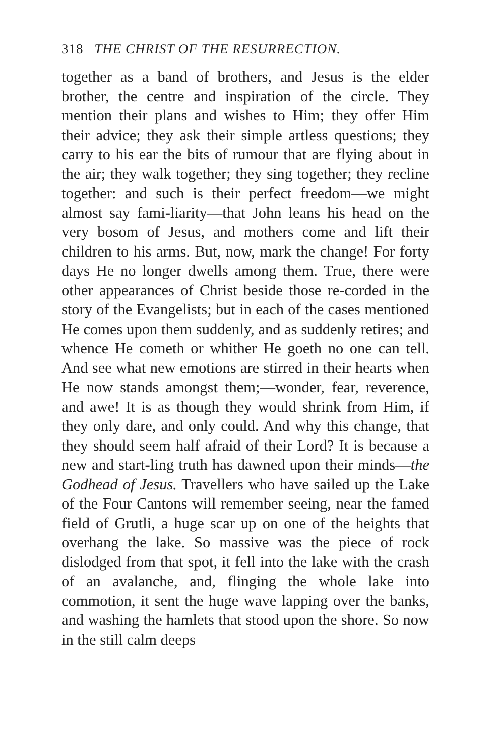318 THE CHRIST OF THE RESURRECTION.
together as a band of brothers, and Jesus is the elder brother, the centre and inspiration of the circle. They mention their plans and wishes to Him; they offer Him their advice; they ask their simple artless questions; they carry to his ear the bits of rumour that are flying about in the air; they walk together; they sing together; they recline together: and such is their perfect freedom—we might almost say fami-liarity—that John leans his head on the very bosom of Jesus, and mothers come and lift their children to his arms. But, now, mark the change! For forty days He no longer dwells among them. True, there were other appearances of Christ beside those re-corded in the story of the Evangelists; but in each of the cases mentioned He comes upon them suddenly, and as suddenly retires; and whence He cometh or whither He goeth no one can tell. And see what new emotions are stirred in their hearts when He now stands amongst them;—wonder, fear, reverence, and awe! It is as though they would shrink from Him, if they only dare, and only could. And why this change, that they should seem half afraid of their Lord? It is because a new and start-ling truth has dawned upon their minds—the Godhead of Jesus. Travellers who have sailed up the Lake of the Four Cantons will remember seeing, near the famed field of Grutli, a huge scar up on one of the heights that overhang the lake. So massive was the piece of rock dislodged from that spot, it fell into the lake with the crash of an avalanche, and, flinging the whole lake into commotion, it sent the huge wave lapping over the banks, and washing the hamlets that stood upon the shore. So now in the still calm deeps